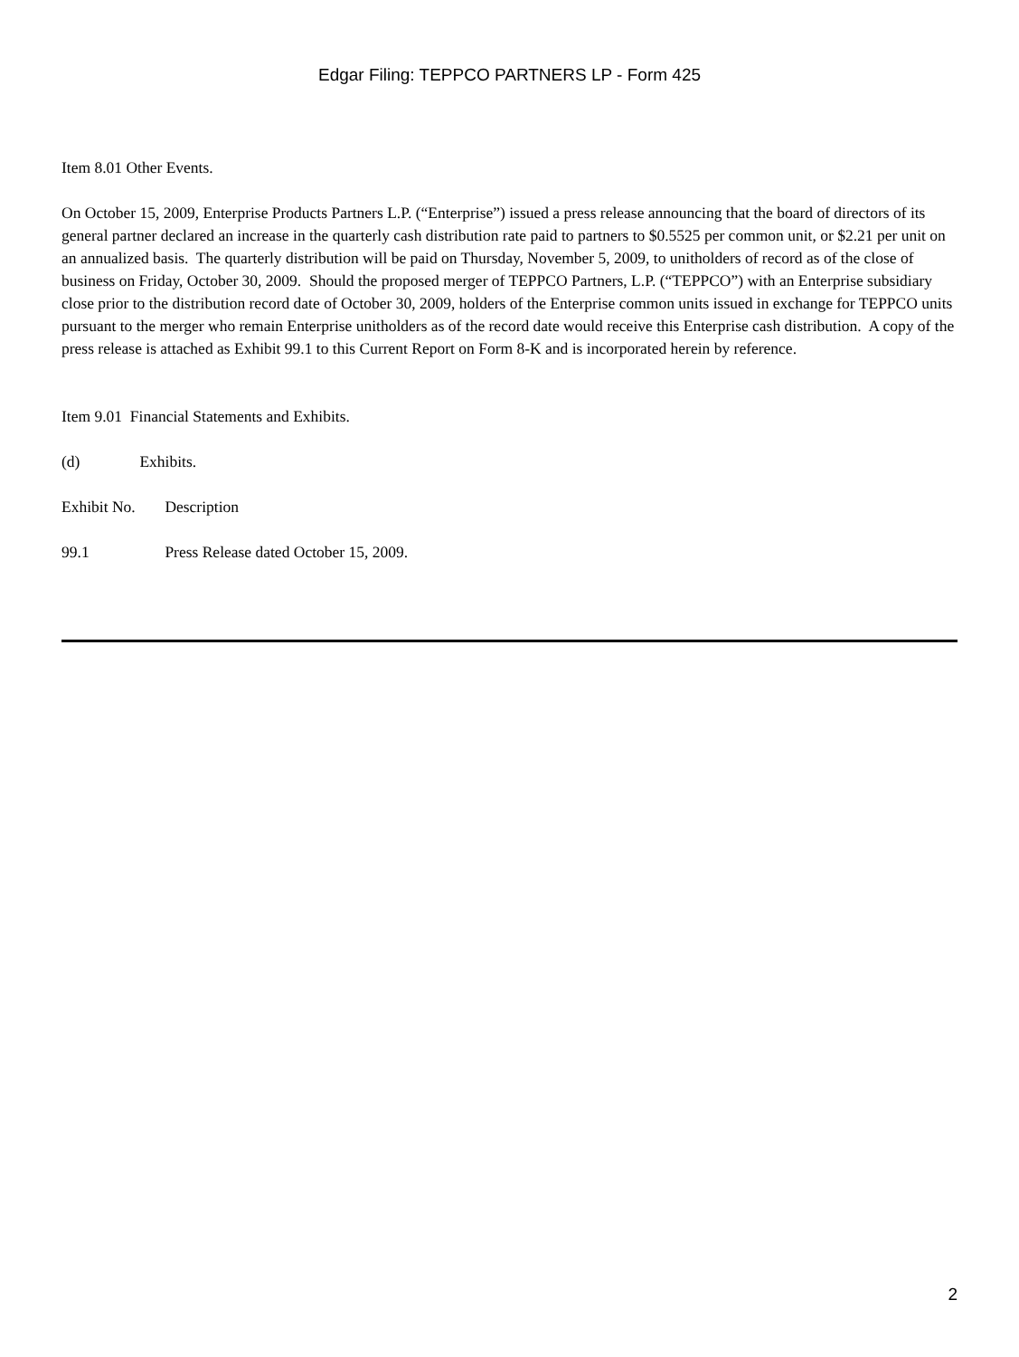Edgar Filing: TEPPCO PARTNERS LP - Form 425
Item 8.01 Other Events.
On October 15, 2009, Enterprise Products Partners L.P. (“Enterprise”) issued a press release announcing that the board of directors of its general partner declared an increase in the quarterly cash distribution rate paid to partners to $0.5525 per common unit, or $2.21 per unit on an annualized basis. The quarterly distribution will be paid on Thursday, November 5, 2009, to unitholders of record as of the close of business on Friday, October 30, 2009. Should the proposed merger of TEPPCO Partners, L.P. (“TEPPCO”) with an Enterprise subsidiary close prior to the distribution record date of October 30, 2009, holders of the Enterprise common units issued in exchange for TEPPCO units pursuant to the merger who remain Enterprise unitholders as of the record date would receive this Enterprise cash distribution. A copy of the press release is attached as Exhibit 99.1 to this Current Report on Form 8-K and is incorporated herein by reference.
Item 9.01 Financial Statements and Exhibits.
(d) Exhibits.
Exhibit No. Description
99.1 Press Release dated October 15, 2009.
2